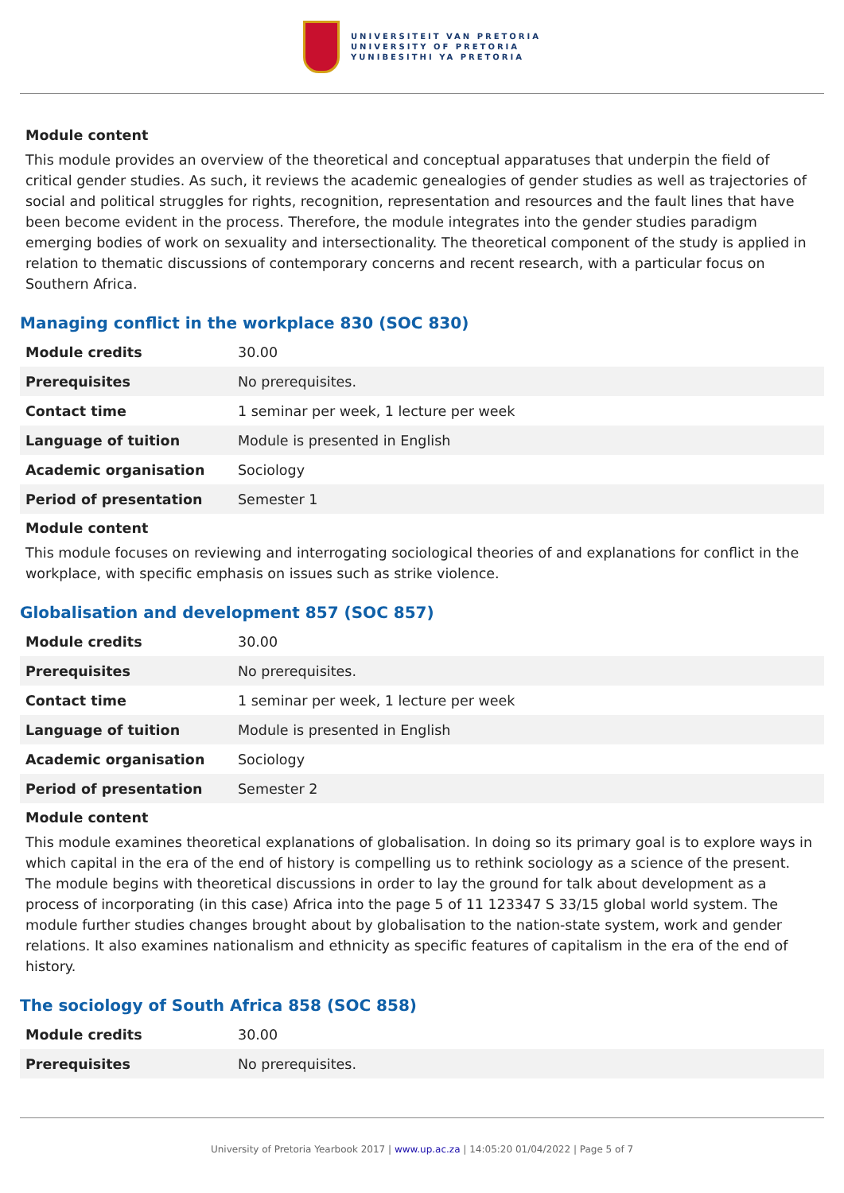UNIVERSITEIT VAN PRETORIA
UNIVERSITY OF PRETORIA
YUNIBESITHI YA PRETORIA
Module content
This module provides an overview of the theoretical and conceptual apparatuses that underpin the field of critical gender studies. As such, it reviews the academic genealogies of gender studies as well as trajectories of social and political struggles for rights, recognition, representation and resources and the fault lines that have been become evident in the process. Therefore, the module integrates into the gender studies paradigm emerging bodies of work on sexuality and intersectionality. The theoretical component of the study is applied in relation to thematic discussions of contemporary concerns and recent research, with a particular focus on Southern Africa.
Managing conflict in the workplace 830 (SOC 830)
| Module credits | 30.00 |
| Prerequisites | No prerequisites. |
| Contact time | 1 seminar per week, 1 lecture per week |
| Language of tuition | Module is presented in English |
| Academic organisation | Sociology |
| Period of presentation | Semester 1 |
Module content
This module focuses on reviewing and interrogating sociological theories of and explanations for conflict in the workplace, with specific emphasis on issues such as strike violence.
Globalisation and development 857 (SOC 857)
| Module credits | 30.00 |
| Prerequisites | No prerequisites. |
| Contact time | 1 seminar per week, 1 lecture per week |
| Language of tuition | Module is presented in English |
| Academic organisation | Sociology |
| Period of presentation | Semester 2 |
Module content
This module examines theoretical explanations of globalisation. In doing so its primary goal is to explore ways in which capital in the era of the end of history is compelling us to rethink sociology as a science of the present. The module begins with theoretical discussions in order to lay the ground for talk about development as a process of incorporating (in this case) Africa into the page 5 of 11 123347 S 33/15 global world system. The module further studies changes brought about by globalisation to the nation-state system, work and gender relations. It also examines nationalism and ethnicity as specific features of capitalism in the era of the end of history.
The sociology of South Africa 858 (SOC 858)
| Module credits | 30.00 |
| Prerequisites | No prerequisites. |
University of Pretoria Yearbook 2017 | www.up.ac.za | 14:05:20 01/04/2022 | Page 5 of 7